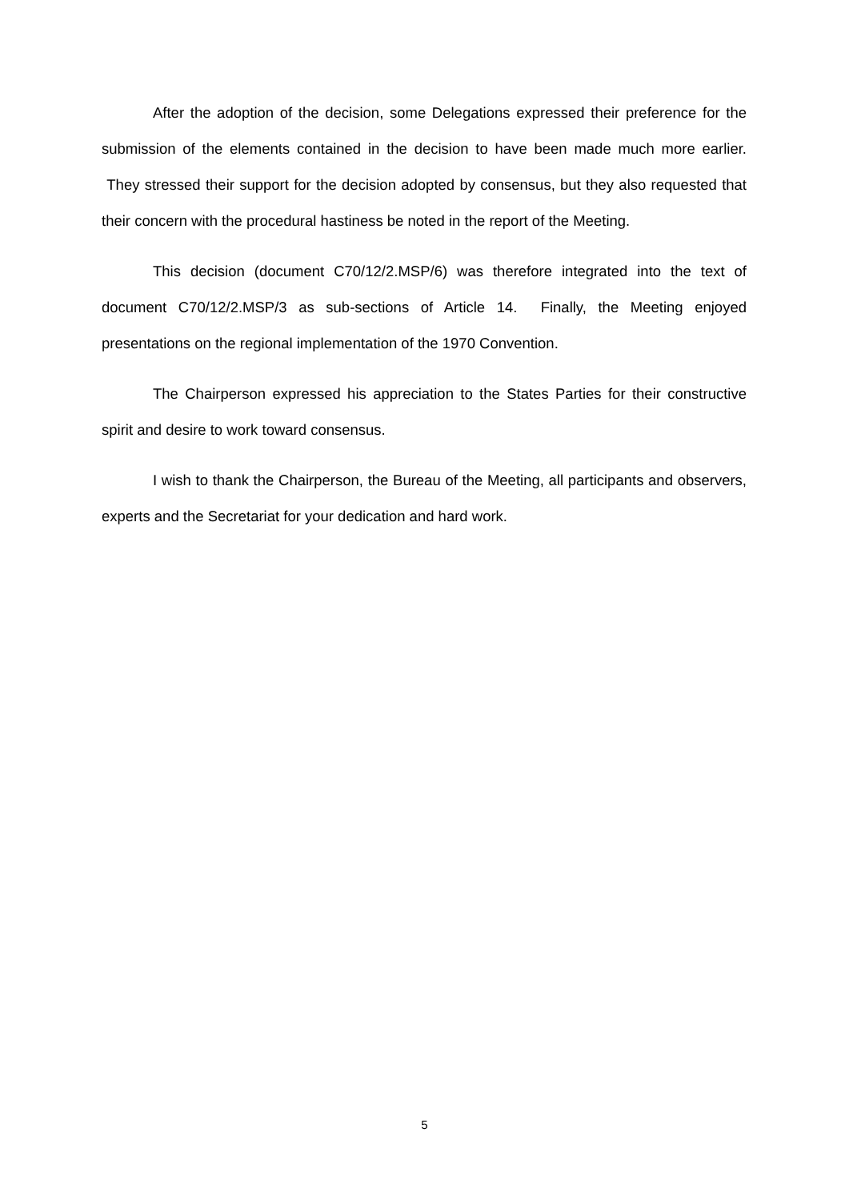After the adoption of the decision, some Delegations expressed their preference for the submission of the elements contained in the decision to have been made much more earlier. They stressed their support for the decision adopted by consensus, but they also requested that their concern with the procedural hastiness be noted in the report of the Meeting.
This decision (document C70/12/2.MSP/6) was therefore integrated into the text of document C70/12/2.MSP/3 as sub-sections of Article 14. Finally, the Meeting enjoyed presentations on the regional implementation of the 1970 Convention.
The Chairperson expressed his appreciation to the States Parties for their constructive spirit and desire to work toward consensus.
I wish to thank the Chairperson, the Bureau of the Meeting, all participants and observers, experts and the Secretariat for your dedication and hard work.
5